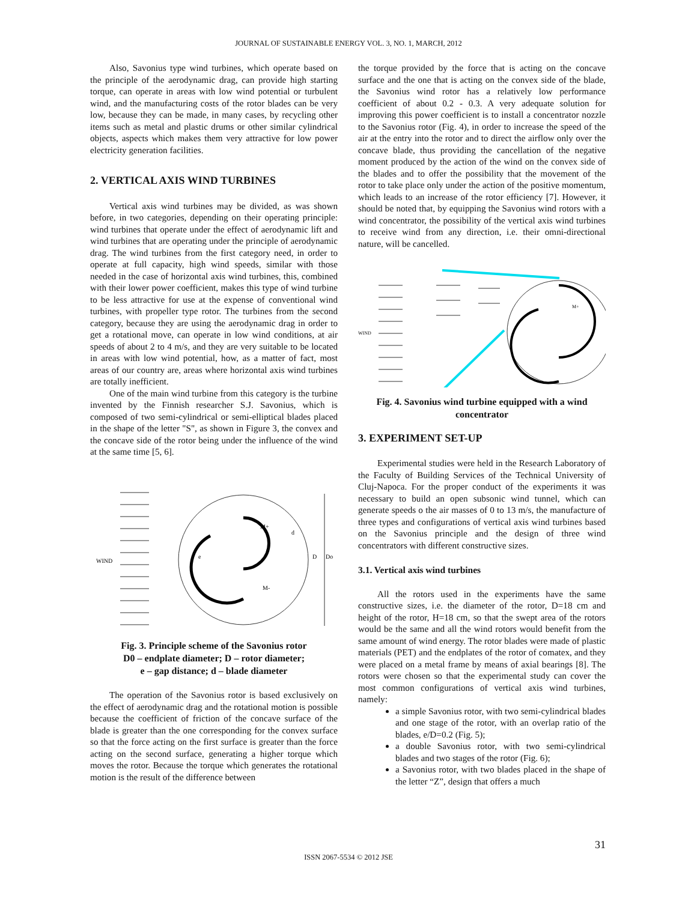JOURNAL OF SUSTAINABLE ENERGY VOL. 3, NO. 1, MARCH, 2012
Also, Savonius type wind turbines, which operate based on the principle of the aerodynamic drag, can provide high starting torque, can operate in areas with low wind potential or turbulent wind, and the manufacturing costs of the rotor blades can be very low, because they can be made, in many cases, by recycling other items such as metal and plastic drums or other similar cylindrical objects, aspects which makes them very attractive for low power electricity generation facilities.
2. VERTICAL AXIS WIND TURBINES
Vertical axis wind turbines may be divided, as was shown before, in two categories, depending on their operating principle: wind turbines that operate under the effect of aerodynamic lift and wind turbines that are operating under the principle of aerodynamic drag. The wind turbines from the first category need, in order to operate at full capacity, high wind speeds, similar with those needed in the case of horizontal axis wind turbines, this, combined with their lower power coefficient, makes this type of wind turbine to be less attractive for use at the expense of conventional wind turbines, with propeller type rotor. The turbines from the second category, because they are using the aerodynamic drag in order to get a rotational move, can operate in low wind conditions, at air speeds of about 2 to 4 m/s, and they are very suitable to be located in areas with low wind potential, how, as a matter of fact, most areas of our country are, areas where horizontal axis wind turbines are totally inefficient.
One of the main wind turbine from this category is the turbine invented by the Finnish researcher S.J. Savonius, which is composed of two semi-cylindrical or semi-elliptical blades placed in the shape of the letter "S", as shown in Figure 3, the convex and the concave side of the rotor being under the influence of the wind at the same time [5, 6].
WIND
M+
M-
D
Do
e
d
Fig. 3. Principle scheme of the Savonius rotor
D0 – endplate diameter; D – rotor diameter;
e – gap distance; d – blade diameter
The operation of the Savonius rotor is based exclusively on the effect of aerodynamic drag and the rotational motion is possible because the coefficient of friction of the concave surface of the blade is greater than the one corresponding for the convex surface so that the force acting on the first surface is greater than the force acting on the second surface, generating a higher torque which moves the rotor. Because the torque which generates the rotational motion is the result of the difference between
the torque provided by the force that is acting on the concave surface and the one that is acting on the convex side of the blade, the Savonius wind rotor has a relatively low performance coefficient of about 0.2 - 0.3. A very adequate solution for improving this power coefficient is to install a concentrator nozzle to the Savonius rotor (Fig. 4), in order to increase the speed of the air at the entry into the rotor and to direct the airflow only over the concave blade, thus providing the cancellation of the negative moment produced by the action of the wind on the convex side of the blades and to offer the possibility that the movement of the rotor to take place only under the action of the positive momentum, which leads to an increase of the rotor efficiency [7]. However, it should be noted that, by equipping the Savonius wind rotors with a wind concentrator, the possibility of the vertical axis wind turbines to receive wind from any direction, i.e. their omni-directional nature, will be cancelled.
WIND
M+
Fig. 4. Savonius wind turbine equipped with a wind concentrator
3. EXPERIMENT SET-UP
Experimental studies were held in the Research Laboratory of the Faculty of Building Services of the Technical University of Cluj-Napoca. For the proper conduct of the experiments it was necessary to build an open subsonic wind tunnel, which can generate speeds o the air masses of 0 to 13 m/s, the manufacture of three types and configurations of vertical axis wind turbines based on the Savonius principle and the design of three wind concentrators with different constructive sizes.
3.1. Vertical axis wind turbines
All the rotors used in the experiments have the same constructive sizes, i.e. the diameter of the rotor, D=18 cm and height of the rotor, H=18 cm, so that the swept area of the rotors would be the same and all the wind rotors would benefit from the same amount of wind energy. The rotor blades were made of plastic materials (PET) and the endplates of the rotor of comatex, and they were placed on a metal frame by means of axial bearings [8]. The rotors were chosen so that the experimental study can cover the most common configurations of vertical axis wind turbines, namely:
a simple Savonius rotor, with two semi-cylindrical blades and one stage of the rotor, with an overlap ratio of the blades, e/D=0.2 (Fig. 5);
a double Savonius rotor, with two semi-cylindrical blades and two stages of the rotor (Fig. 6);
a Savonius rotor, with two blades placed in the shape of the letter “Z”, design that offers a much
31
ISSN 2067-5534 © 2012 JSE